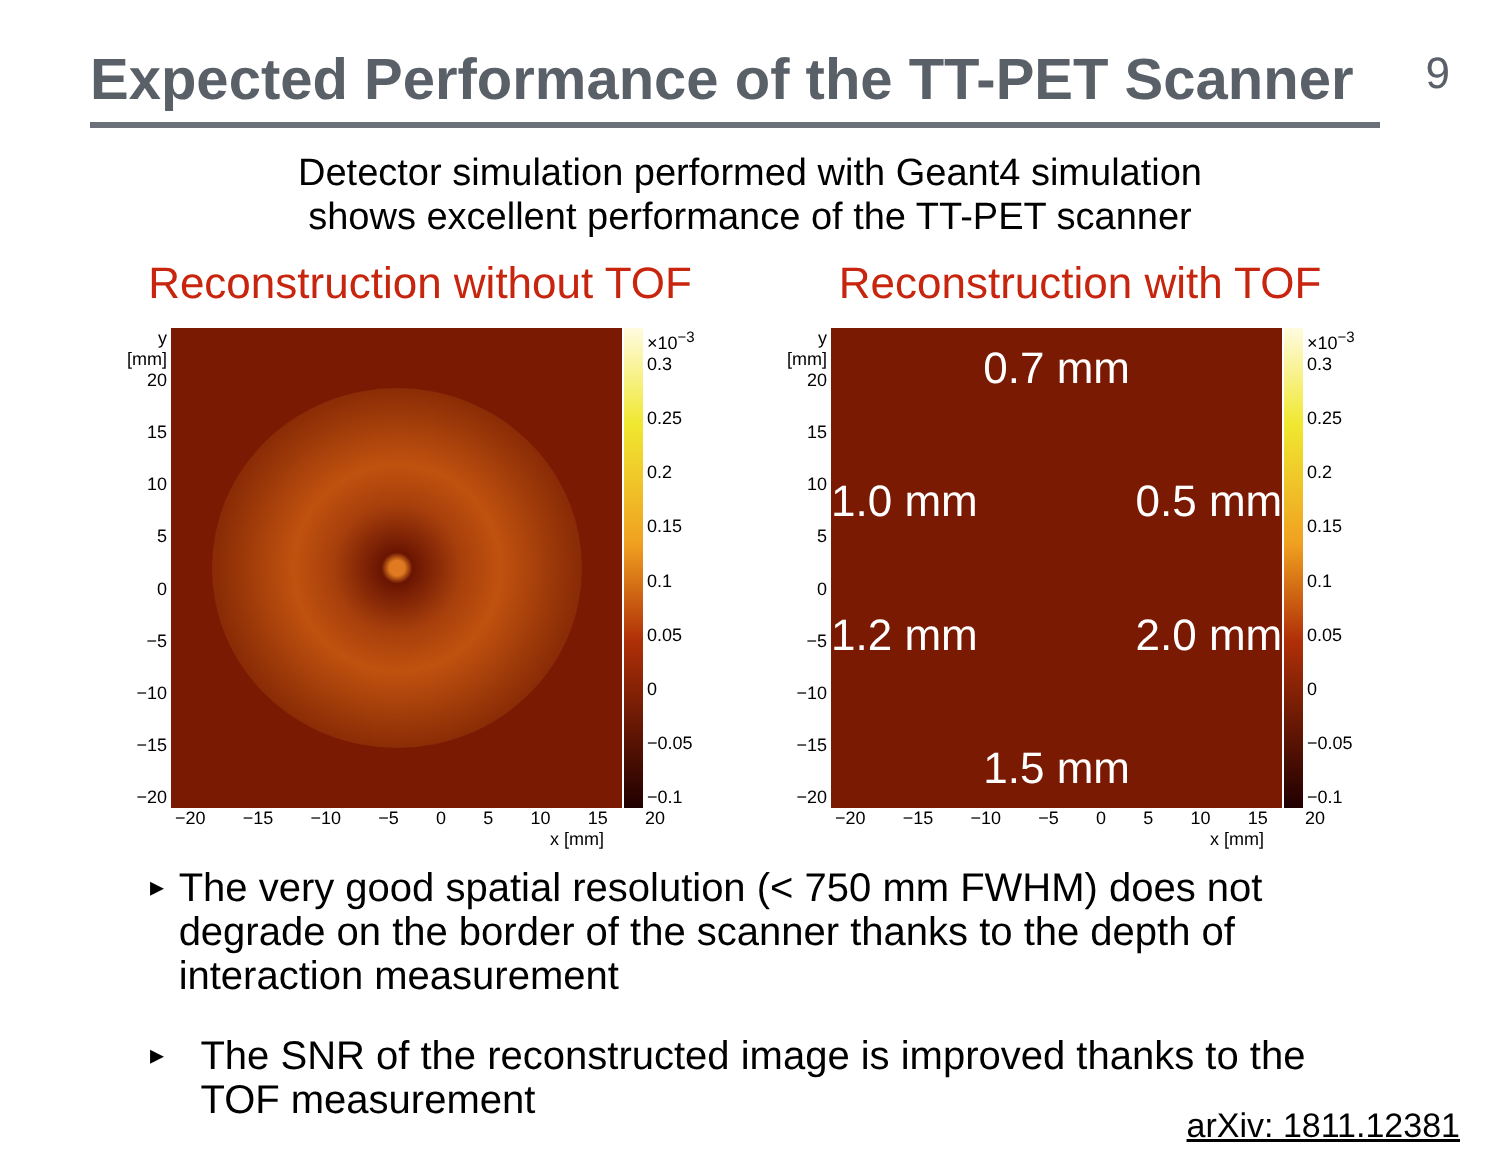Expected Performance of the TT-PET Scanner
9
Detector simulation performed with Geant4 simulation
shows excellent performance of the TT-PET scanner
Reconstruction without TOF
y [mm] 20
15
10
5
0
−5
−10
−15
−20
×10<sup>−3</sup> 0.3
0.25
0.2
0.15
0.1
0.05
0
−0.05
−0.1
−20 −15 −10 −5 0 5 10 15 20
x [mm]
Reconstruction with TOF
y [mm] 20
15
10
5
0
−5
−10
−15
−20
0.7 mm
1.0 mm 0.5 mm
1.2 mm 2.0 mm
1.5 mm
×10<sup>−3</sup> 0.3
0.25
0.2
0.15
0.1
0.05
0
−0.05
−0.1
−20 −15 −10 −5 0 5 10 15 20
x [mm]
▸
The very good spatial resolution (< 750 mm FWHM) does not degrade on the border of the scanner thanks to the depth of interaction measurement
▸
The SNR of the reconstructed image is improved thanks to the TOF measurement
arXiv: 1811.12381